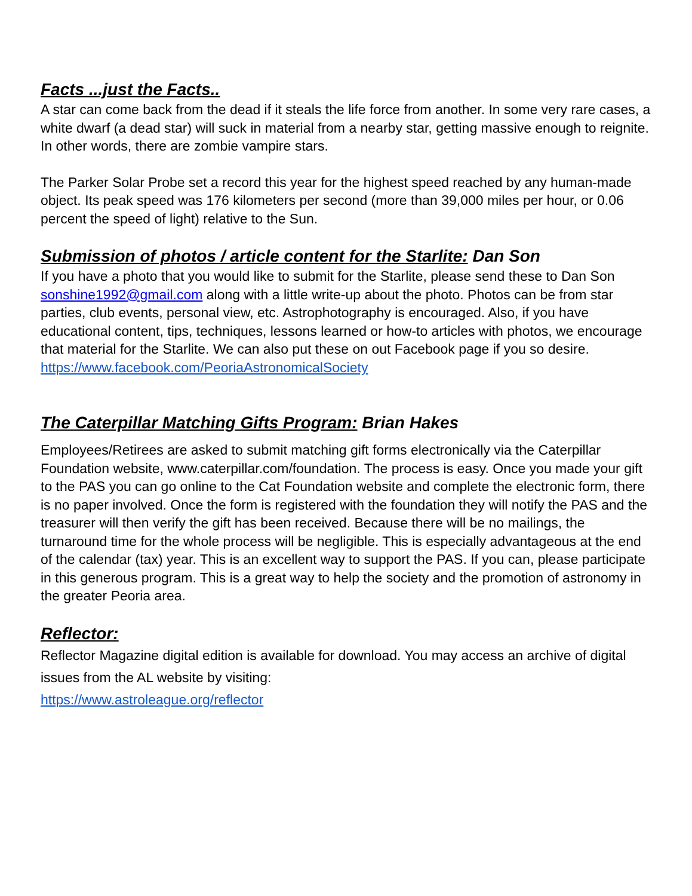Facts ...just the Facts..
A star can come back from the dead if it steals the life force from another. In some very rare cases, a white dwarf (a dead star) will suck in material from a nearby star, getting massive enough to reignite. In other words, there are zombie vampire stars.
The Parker Solar Probe set a record this year for the highest speed reached by any human-made object. Its peak speed was 176 kilometers per second (more than 39,000 miles per hour, or 0.06 percent the speed of light) relative to the Sun.
Submission of photos / article content for the Starlite: Dan Son
If you have a photo that you would like to submit for the Starlite, please send these to Dan Son sonshine1992@gmail.com along with a little write-up about the photo. Photos can be from star parties, club events, personal view, etc. Astrophotography is encouraged. Also, if you have educational content, tips, techniques, lessons learned or how-to articles with photos, we encourage that material for the Starlite. We can also put these on out Facebook page if you so desire.
https://www.facebook.com/PeoriaAstronomicalSociety
The Caterpillar Matching Gifts Program: Brian Hakes
Employees/Retirees are asked to submit matching gift forms electronically via the Caterpillar Foundation website, www.caterpillar.com/foundation. The process is easy. Once you made your gift to the PAS you can go online to the Cat Foundation website and complete the electronic form, there is no paper involved. Once the form is registered with the foundation they will notify the PAS and the treasurer will then verify the gift has been received. Because there will be no mailings, the turnaround time for the whole process will be negligible. This is especially advantageous at the end of the calendar (tax) year. This is an excellent way to support the PAS. If you can, please participate in this generous program. This is a great way to help the society and the promotion of astronomy in the greater Peoria area.
Reflector:
Reflector Magazine digital edition is available for download. You may access an archive of digital issues from the AL website by visiting:
https://www.astroleague.org/reflector